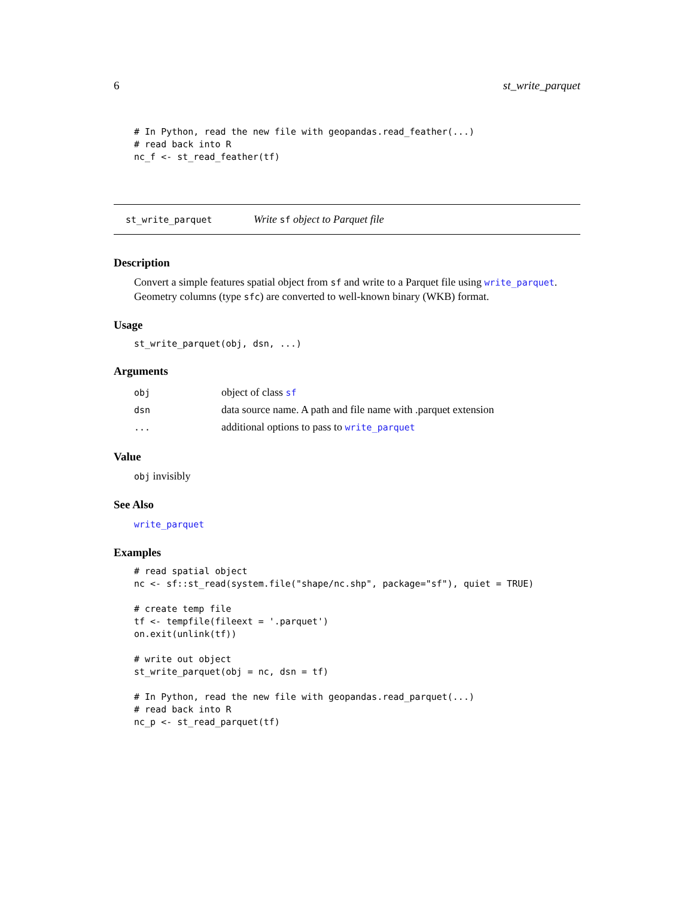6 st_write_parquet
# In Python, read the new file with geopandas.read_feather(...)
# read back into R
nc_f <- st_read_feather(tf)
st_write_parquet Write sf object to Parquet file
Description
Convert a simple features spatial object from sf and write to a Parquet file using write_parquet. Geometry columns (type sfc) are converted to well-known binary (WKB) format.
Usage
st_write_parquet(obj, dsn, ...)
Arguments
| obj | object of class sf |
| dsn | data source name. A path and file name with .parquet extension |
| ... | additional options to pass to write_parquet |
Value
obj invisibly
See Also
write_parquet
Examples
# read spatial object
nc <- sf::st_read(system.file("shape/nc.shp", package="sf"), quiet = TRUE)

# create temp file
tf <- tempfile(fileext = '.parquet')
on.exit(unlink(tf))

# write out object
st_write_parquet(obj = nc, dsn = tf)

# In Python, read the new file with geopandas.read_parquet(...)
# read back into R
nc_p <- st_read_parquet(tf)